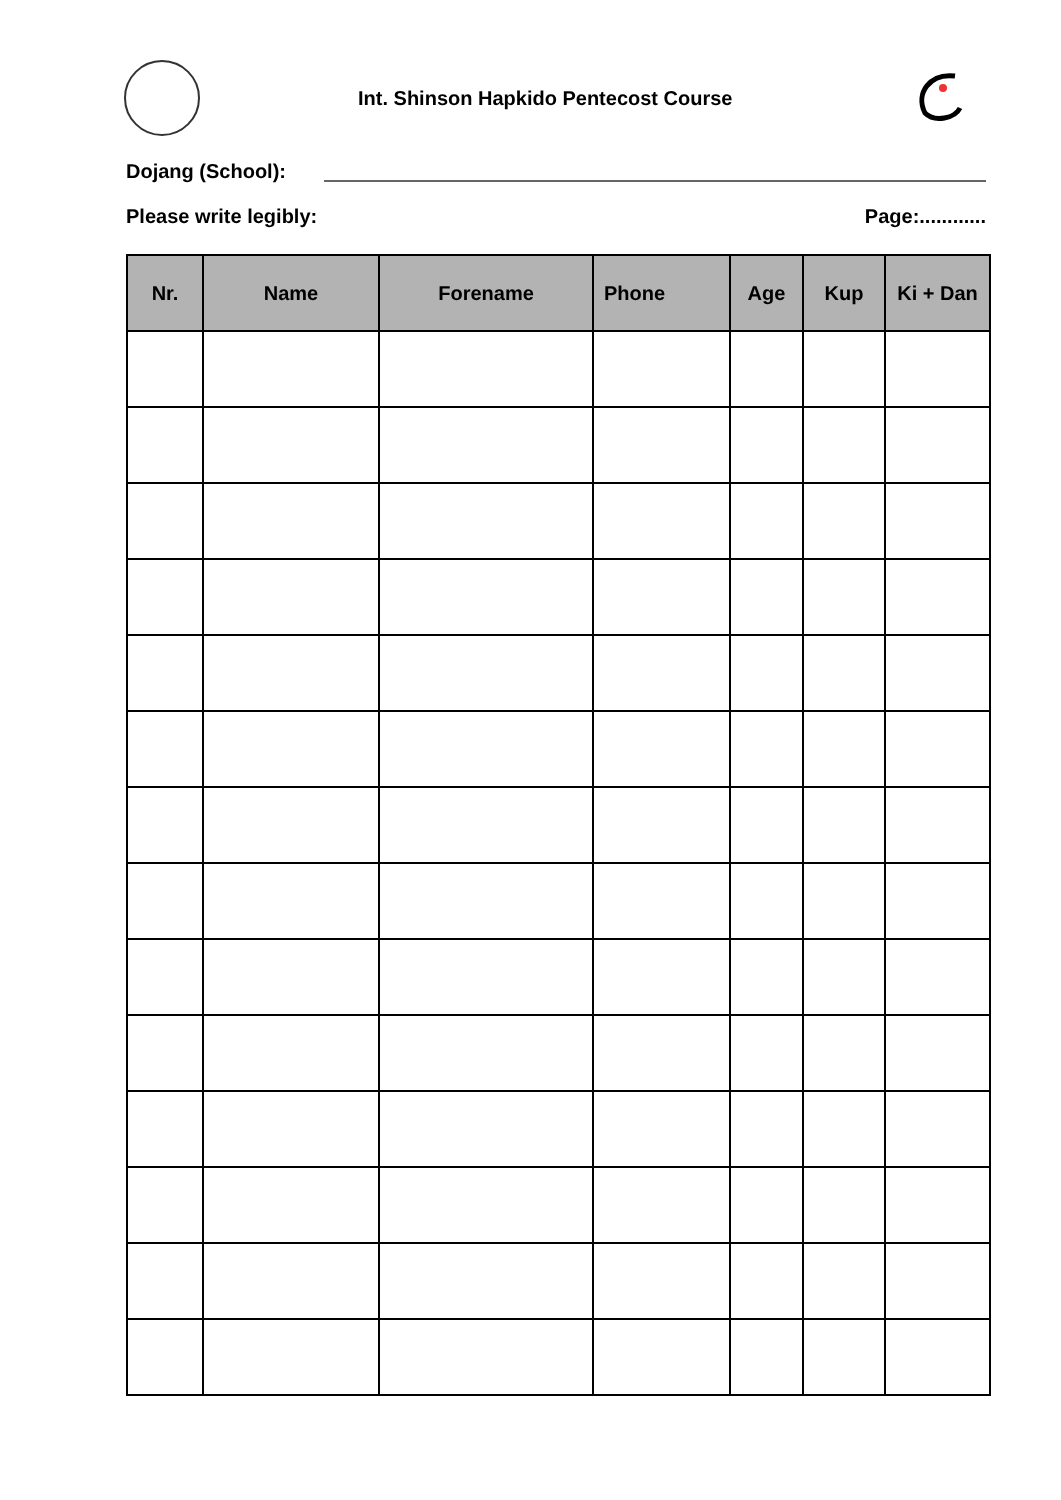Int. Shinson Hapkido Pentecost Course
Dojang (School):
Please write legibly: Page:............
| Nr. | Name | Forename | Phone | Age | Kup | Ki + Dan |
| --- | --- | --- | --- | --- | --- | --- |